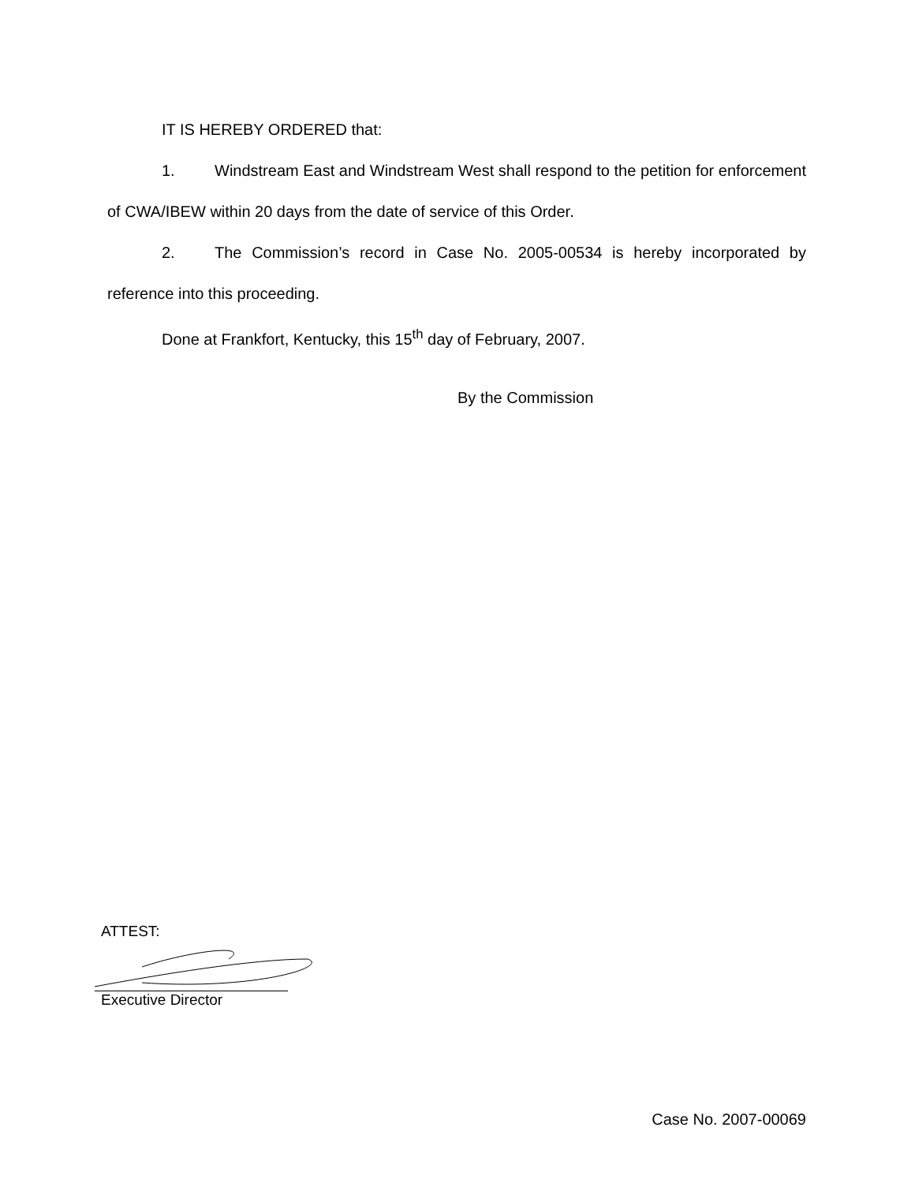IT IS HEREBY ORDERED that:
1. Windstream East and Windstream West shall respond to the petition for enforcement of CWA/IBEW within 20 days from the date of service of this Order.
2. The Commission’s record in Case No. 2005-00534 is hereby incorporated by reference into this proceeding.
Done at Frankfort, Kentucky, this 15<sup>th</sup> day of February, 2007.
By the Commission
ATTEST:
Executive Director
Case No. 2007-00069